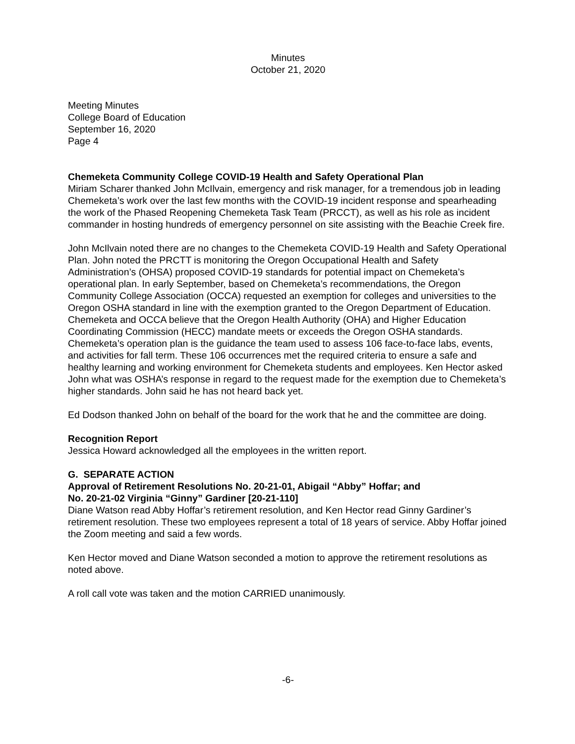Minutes
October 21, 2020
Meeting Minutes
College Board of Education
September 16, 2020
Page 4
Chemeketa Community College COVID-19 Health and Safety Operational Plan
Miriam Scharer thanked John McIlvain, emergency and risk manager, for a tremendous job in leading Chemeketa’s work over the last few months with the COVID-19 incident response and spearheading the work of the Phased Reopening Chemeketa Task Team (PRCCT), as well as his role as incident commander in hosting hundreds of emergency personnel on site assisting with the Beachie Creek fire.
John McIlvain noted there are no changes to the Chemeketa COVID-19 Health and Safety Operational Plan. John noted the PRCTT is monitoring the Oregon Occupational Health and Safety Administration’s (OHSA) proposed COVID-19 standards for potential impact on Chemeketa’s operational plan. In early September, based on Chemeketa’s recommendations, the Oregon Community College Association (OCCA) requested an exemption for colleges and universities to the Oregon OSHA standard in line with the exemption granted to the Oregon Department of Education. Chemeketa and OCCA believe that the Oregon Health Authority (OHA) and Higher Education Coordinating Commission (HECC) mandate meets or exceeds the Oregon OSHA standards. Chemeketa’s operation plan is the guidance the team used to assess 106 face-to-face labs, events, and activities for fall term. These 106 occurrences met the required criteria to ensure a safe and healthy learning and working environment for Chemeketa students and employees. Ken Hector asked John what was OSHA’s response in regard to the request made for the exemption due to Chemeketa’s higher standards. John said he has not heard back yet.
Ed Dodson thanked John on behalf of the board for the work that he and the committee are doing.
Recognition Report
Jessica Howard acknowledged all the employees in the written report.
G. SEPARATE ACTION
Approval of Retirement Resolutions No. 20-21-01, Abigail “Abby” Hoffar; and
No. 20-21-02 Virginia “Ginny” Gardiner [20-21-110]
Diane Watson read Abby Hoffar’s retirement resolution, and Ken Hector read Ginny Gardiner’s retirement resolution. These two employees represent a total of 18 years of service. Abby Hoffar joined the Zoom meeting and said a few words.
Ken Hector moved and Diane Watson seconded a motion to approve the retirement resolutions as noted above.
A roll call vote was taken and the motion CARRIED unanimously.
-6-